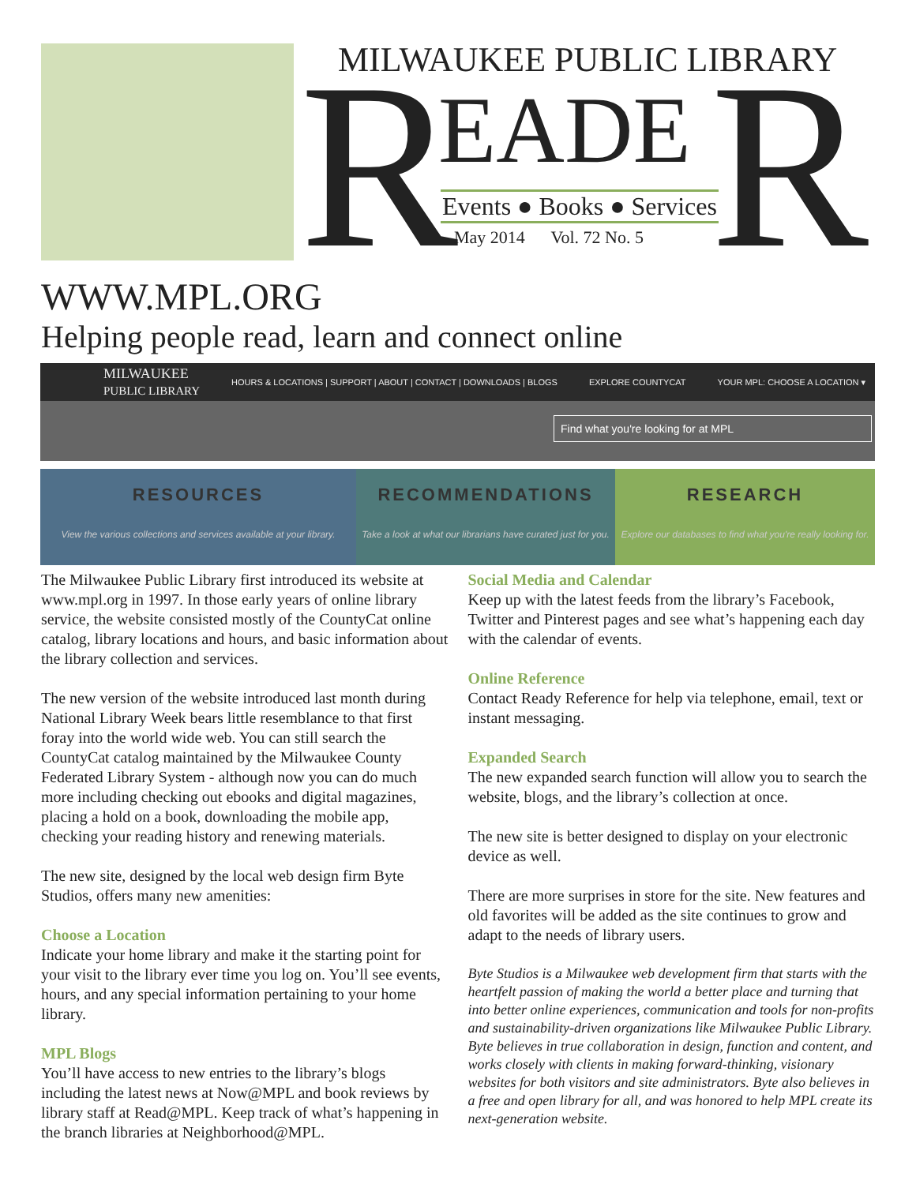MILWAUKEE PUBLIC LIBRARY
R EADE R
Events ● Books ● Services
May 2014 Vol. 72 No. 5
WWW.MPL.ORG
Helping people read, learn and connect online
MILWAUKEE
PUBLIC LIBRARY HOURS & LOCATIONS | SUPPORT | ABOUT | CONTACT | DOWNLOADS | BLOGS EXPLORE COUNTYCAT YOUR MPL: CHOOSE A LOCATION ▾
Find what you're looking for at MPL
RESOURCES
View the various collections and services available at your library.
RECOMMENDATIONS
Take a look at what our librarians have curated just for you.
RESEARCH
Explore our databases to find what you're really looking for.
The Milwaukee Public Library first introduced its website at www.mpl.org in 1997. In those early years of online library service, the website consisted mostly of the CountyCat online catalog, library locations and hours, and basic information about the library collection and services.
The new version of the website introduced last month during National Library Week bears little resemblance to that first foray into the world wide web. You can still search the CountyCat catalog maintained by the Milwaukee County Federated Library System - although now you can do much more including checking out ebooks and digital magazines, placing a hold on a book, downloading the mobile app, checking your reading history and renewing materials.
The new site, designed by the local web design firm Byte Studios, offers many new amenities:
Choose a Location
Indicate your home library and make it the starting point for your visit to the library ever time you log on. You’ll see events, hours, and any special information pertaining to your home library.
MPL Blogs
You’ll have access to new entries to the library’s blogs including the latest news at Now@MPL and book reviews by library staff at Read@MPL. Keep track of what’s happening in the branch libraries at Neighborhood@MPL.
Social Media and Calendar
Keep up with the latest feeds from the library’s Facebook, Twitter and Pinterest pages and see what’s happening each day with the calendar of events.
Online Reference
Contact Ready Reference for help via telephone, email, text or instant messaging.
Expanded Search
The new expanded search function will allow you to search the website, blogs, and the library’s collection at once.
The new site is better designed to display on your electronic device as well.
There are more surprises in store for the site. New features and old favorites will be added as the site continues to grow and adapt to the needs of library users.
Byte Studios is a Milwaukee web development firm that starts with the heartfelt passion of making the world a better place and turning that into better online experiences, communication and tools for non-profits and sustainability-driven organizations like Milwaukee Public Library. Byte believes in true collaboration in design, function and content, and works closely with clients in making forward-thinking, visionary websites for both visitors and site administrators. Byte also believes in a free and open library for all, and was honored to help MPL create its next-generation website.